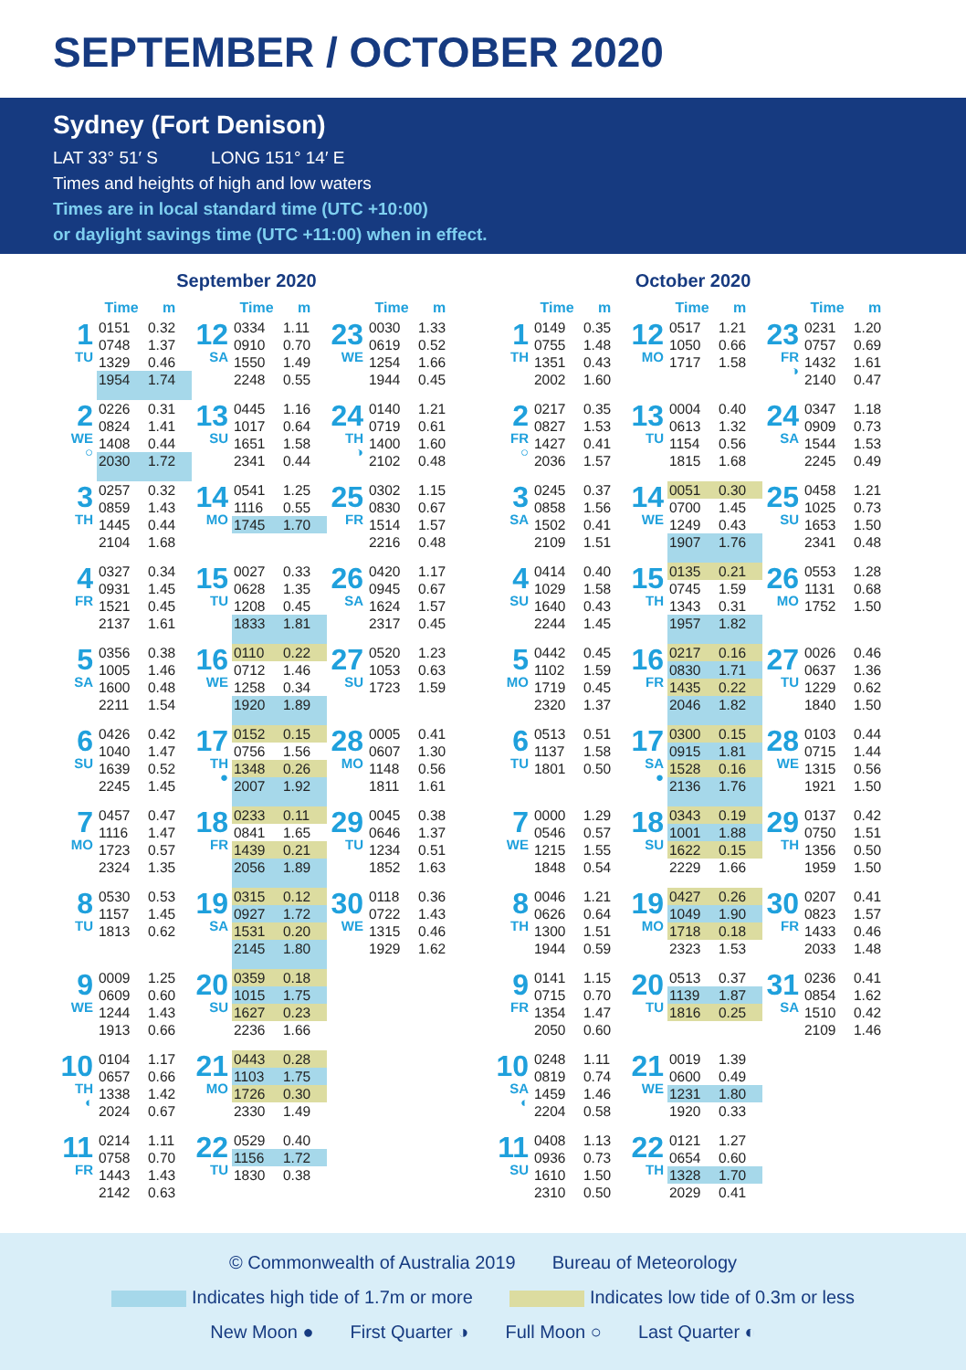SEPTEMBER / OCTOBER 2020
Sydney (Fort Denison)
LAT 33° 51′ S LONG 151° 14′ E
Times and heights of high and low waters
Times are in local standard time (UTC +10:00)
or daylight savings time (UTC +11:00) when in effect.
September 2020
| | Time | m | | Time | m | | Time | m |
| --- | --- | --- | --- | --- | --- | --- | --- | --- |
| 1 TU | 0151 | 0.32 | 12 SA | 0334 | 1.11 | 23 WE | 0030 | 1.33 |
| | 0748 | 1.37 | | 0910 | 0.70 | | 0619 | 0.52 |
| | 1329 | 0.46 | | 1550 | 1.49 | | 1254 | 1.66 |
| | 1954 | 1.74 | | 2248 | 0.55 | | 1944 | 0.45 |
| 2 WE ○ | 0226 | 0.31 | 13 SU | 0445 | 1.16 | 24 TH ◑ | 0140 | 1.21 |
| | 0824 | 1.41 | | 1017 | 0.64 | | 0719 | 0.61 |
| | 1408 | 0.44 | | 1651 | 1.58 | | 1400 | 1.60 |
| | 2030 | 1.72 | | 2341 | 0.44 | | 2102 | 0.48 |
| 3 TH | 0257 | 0.32 | 14 MO | 0541 | 1.25 | 25 FR | 0302 | 1.15 |
| | 0859 | 1.43 | | 1116 | 0.55 | | 0830 | 0.67 |
| | 1445 | 0.44 | | 1745 | 1.70 | | 1514 | 1.57 |
| | 2104 | 1.68 | | | | | 2216 | 0.48 |
| 4 FR | 0327 | 0.34 | 15 TU | 0027 | 0.33 | 26 SA | 0420 | 1.17 |
| | 0931 | 1.45 | | 0628 | 1.35 | | 0945 | 0.67 |
| | 1521 | 0.45 | | 1208 | 0.45 | | 1624 | 1.57 |
| | 2137 | 1.61 | | 1833 | 1.81 | | 2317 | 0.45 |
| 5 SA | 0356 | 0.38 | 16 WE | 0110 | 0.22 | 27 SU | 0520 | 1.23 |
| | 1005 | 1.46 | | 0712 | 1.46 | | 1053 | 0.63 |
| | 1600 | 0.48 | | 1258 | 0.34 | | 1723 | 1.59 |
| | 2211 | 1.54 | | 1920 | 1.89 | | | |
| 6 SU | 0426 | 0.42 | 17 TH ● | 0152 | 0.15 | 28 MO | 0005 | 0.41 |
| | 1040 | 1.47 | | 0756 | 1.56 | | 0607 | 1.30 |
| | 1639 | 0.52 | | 1348 | 0.26 | | 1148 | 0.56 |
| | 2245 | 1.45 | | 2007 | 1.92 | | 1811 | 1.61 |
| 7 MO | 0457 | 0.47 | 18 FR | 0233 | 0.11 | 29 TU | 0045 | 0.38 |
| | 1116 | 1.47 | | 0841 | 1.65 | | 0646 | 1.37 |
| | 1723 | 0.57 | | 1439 | 0.21 | | 1234 | 0.51 |
| | 2324 | 1.35 | | 2056 | 1.89 | | 1852 | 1.63 |
| 8 TU | 0530 | 0.53 | 19 SA | 0315 | 0.12 | 30 WE | 0118 | 0.36 |
| | 1157 | 1.45 | | 0927 | 1.72 | | 0722 | 1.43 |
| | 1813 | 0.62 | | 1531 | 0.20 | | 1315 | 0.46 |
| | | | | 2145 | 1.80 | | 1929 | 1.62 |
| 9 WE | 0009 | 1.25 | 20 SU | 0359 | 0.18 | | | |
| | 0609 | 0.60 | | 1015 | 1.75 | | | |
| | 1244 | 1.43 | | 1627 | 0.23 | | | |
| | 1913 | 0.66 | | 2236 | 1.66 | | | |
| 10 TH ◐ | 0104 | 1.17 | 21 MO | 0443 | 0.28 | | | |
| | 0657 | 0.66 | | 1103 | 1.75 | | | |
| | 1338 | 1.42 | | 1726 | 0.30 | | | |
| | 2024 | 0.67 | | 2330 | 1.49 | | | |
| 11 FR | 0214 | 1.11 | 22 TU | 0529 | 0.40 | | | |
| | 0758 | 0.70 | | 1156 | 1.72 | | | |
| | 1443 | 1.43 | | 1830 | 0.38 | | | |
| | 2142 | 0.63 | | | | | | |
October 2020
| | Time | m | | Time | m | | Time | m |
| --- | --- | --- | --- | --- | --- | --- | --- | --- |
| 1 TH | 0149 | 0.35 | 12 MO | 0517 | 1.21 | 23 FR ◑ | 0231 | 1.20 |
| | 0755 | 1.48 | | 1050 | 0.66 | | 0757 | 0.69 |
| | 1351 | 0.43 | | 1717 | 1.58 | | 1432 | 1.61 |
| | 2002 | 1.60 | | | | | 2140 | 0.47 |
| 2 FR ○ | 0217 | 0.35 | 13 TU | 0004 | 0.40 | 24 SA | 0347 | 1.18 |
| | 0827 | 1.53 | | 0613 | 1.32 | | 0909 | 0.73 |
| | 1427 | 0.41 | | 1154 | 0.56 | | 1544 | 1.53 |
| | 2036 | 1.57 | | 1815 | 1.68 | | 2245 | 0.49 |
| 3 SA | 0245 | 0.37 | 14 WE | 0051 | 0.30 | 25 SU | 0458 | 1.21 |
| | 0858 | 1.56 | | 0700 | 1.45 | | 1025 | 0.73 |
| | 1502 | 0.41 | | 1249 | 0.43 | | 1653 | 1.50 |
| | 2109 | 1.51 | | 1907 | 1.76 | | 2341 | 0.48 |
| 4 SU | 0414 | 0.40 | 15 TH | 0135 | 0.21 | 26 MO | 0553 | 1.28 |
| | 1029 | 1.58 | | 0745 | 1.59 | | 1131 | 0.68 |
| | 1640 | 0.43 | | 1343 | 0.31 | | 1752 | 1.50 |
| | 2244 | 1.45 | | 1957 | 1.82 | | | |
| 5 MO | 0442 | 0.45 | 16 FR | 0217 | 0.16 | 27 TU | 0026 | 0.46 |
| | 1102 | 1.59 | | 0830 | 1.71 | | 0637 | 1.36 |
| | 1719 | 0.45 | | 1435 | 0.22 | | 1229 | 0.62 |
| | 2320 | 1.37 | | 2046 | 1.82 | | 1840 | 1.50 |
| 6 TU | 0513 | 0.51 | 17 SA ● | 0300 | 0.15 | 28 WE | 0103 | 0.44 |
| | 1137 | 1.58 | | 0915 | 1.81 | | 0715 | 1.44 |
| | 1801 | 0.50 | | 1528 | 0.16 | | 1315 | 0.56 |
| | | | | 2136 | 1.76 | | 1921 | 1.50 |
| 7 WE | 0000 | 1.29 | 18 SU | 0343 | 0.19 | 29 TH | 0137 | 0.42 |
| | 0546 | 0.57 | | 1001 | 1.88 | | 0750 | 1.51 |
| | 1215 | 1.55 | | 1622 | 0.15 | | 1356 | 0.50 |
| | 1848 | 0.54 | | 2229 | 1.66 | | 1959 | 1.50 |
| 8 TH | 0046 | 1.21 | 19 MO | 0427 | 0.26 | 30 FR | 0207 | 0.41 |
| | 0626 | 0.64 | | 1049 | 1.90 | | 0823 | 1.57 |
| | 1300 | 1.51 | | 1718 | 0.18 | | 1433 | 0.46 |
| | 1944 | 0.59 | | 2323 | 1.53 | | 2033 | 1.48 |
| 9 FR | 0141 | 1.15 | 20 TU | 0513 | 0.37 | 31 SA | 0236 | 0.41 |
| | 0715 | 0.70 | | 1139 | 1.87 | | 0854 | 1.62 |
| | 1354 | 1.47 | | 1816 | 0.25 | | 1510 | 0.42 |
| | 2050 | 0.60 | | | | | 2109 | 1.46 |
| 10 SA ◐ | 0248 | 1.11 | 21 WE | 0019 | 1.39 | | | |
| | 0819 | 0.74 | | 0600 | 0.49 | | | |
| | 1459 | 1.46 | | 1231 | 1.80 | | | |
| | 2204 | 0.58 | | 1920 | 0.33 | | | |
| 11 SU | 0408 | 1.13 | 22 TH | 0121 | 1.27 | | | |
| | 0936 | 0.73 | | 0654 | 0.60 | | | |
| | 1610 | 1.50 | | 1328 | 1.70 | | | |
| | 2310 | 0.50 | | 2029 | 0.41 | | | |
© Commonwealth of Australia 2019 Bureau of Meteorology
Indicates high tide of 1.7m or more Indicates low tide of 0.3m or less
New Moon ● First Quarter ◑ Full Moon ○ Last Quarter ◐